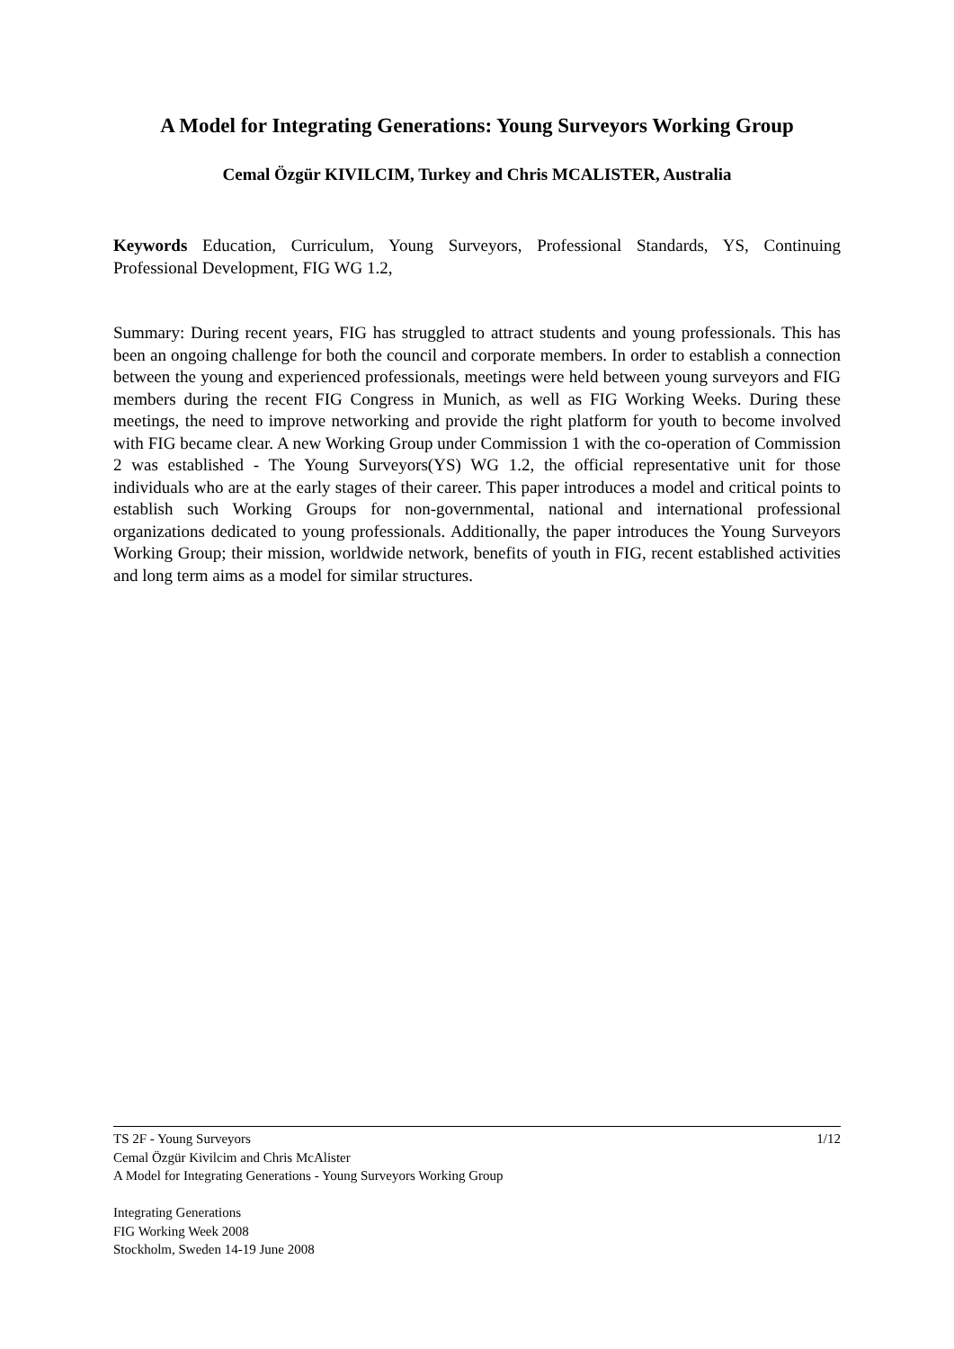A Model for Integrating Generations: Young Surveyors Working Group
Cemal Özgür KIVILCIM, Turkey and Chris MCALISTER, Australia
Keywords Education, Curriculum, Young Surveyors, Professional Standards, YS, Continuing Professional Development, FIG WG 1.2,
Summary: During recent years, FIG has struggled to attract students and young professionals. This has been an ongoing challenge for both the council and corporate members. In order to establish a connection between the young and experienced professionals, meetings were held between young surveyors and FIG members during the recent FIG Congress in Munich, as well as FIG Working Weeks. During these meetings, the need to improve networking and provide the right platform for youth to become involved with FIG became clear. A new Working Group under Commission 1 with the co-operation of Commission 2 was established - The Young Surveyors(YS) WG 1.2, the official representative unit for those individuals who are at the early stages of their career. This paper introduces a model and critical points to establish such Working Groups for non-governmental, national and international professional organizations dedicated to young professionals. Additionally, the paper introduces the Young Surveyors Working Group; their mission, worldwide network, benefits of youth in FIG, recent established activities and long term aims as a model for similar structures.
1/12 TS 2F - Young Surveyors
Cemal Özgür Kivilcim and Chris McAlister
A Model for Integrating Generations - Young Surveyors Working Group
Integrating Generations
FIG Working Week 2008
Stockholm, Sweden 14-19 June 2008